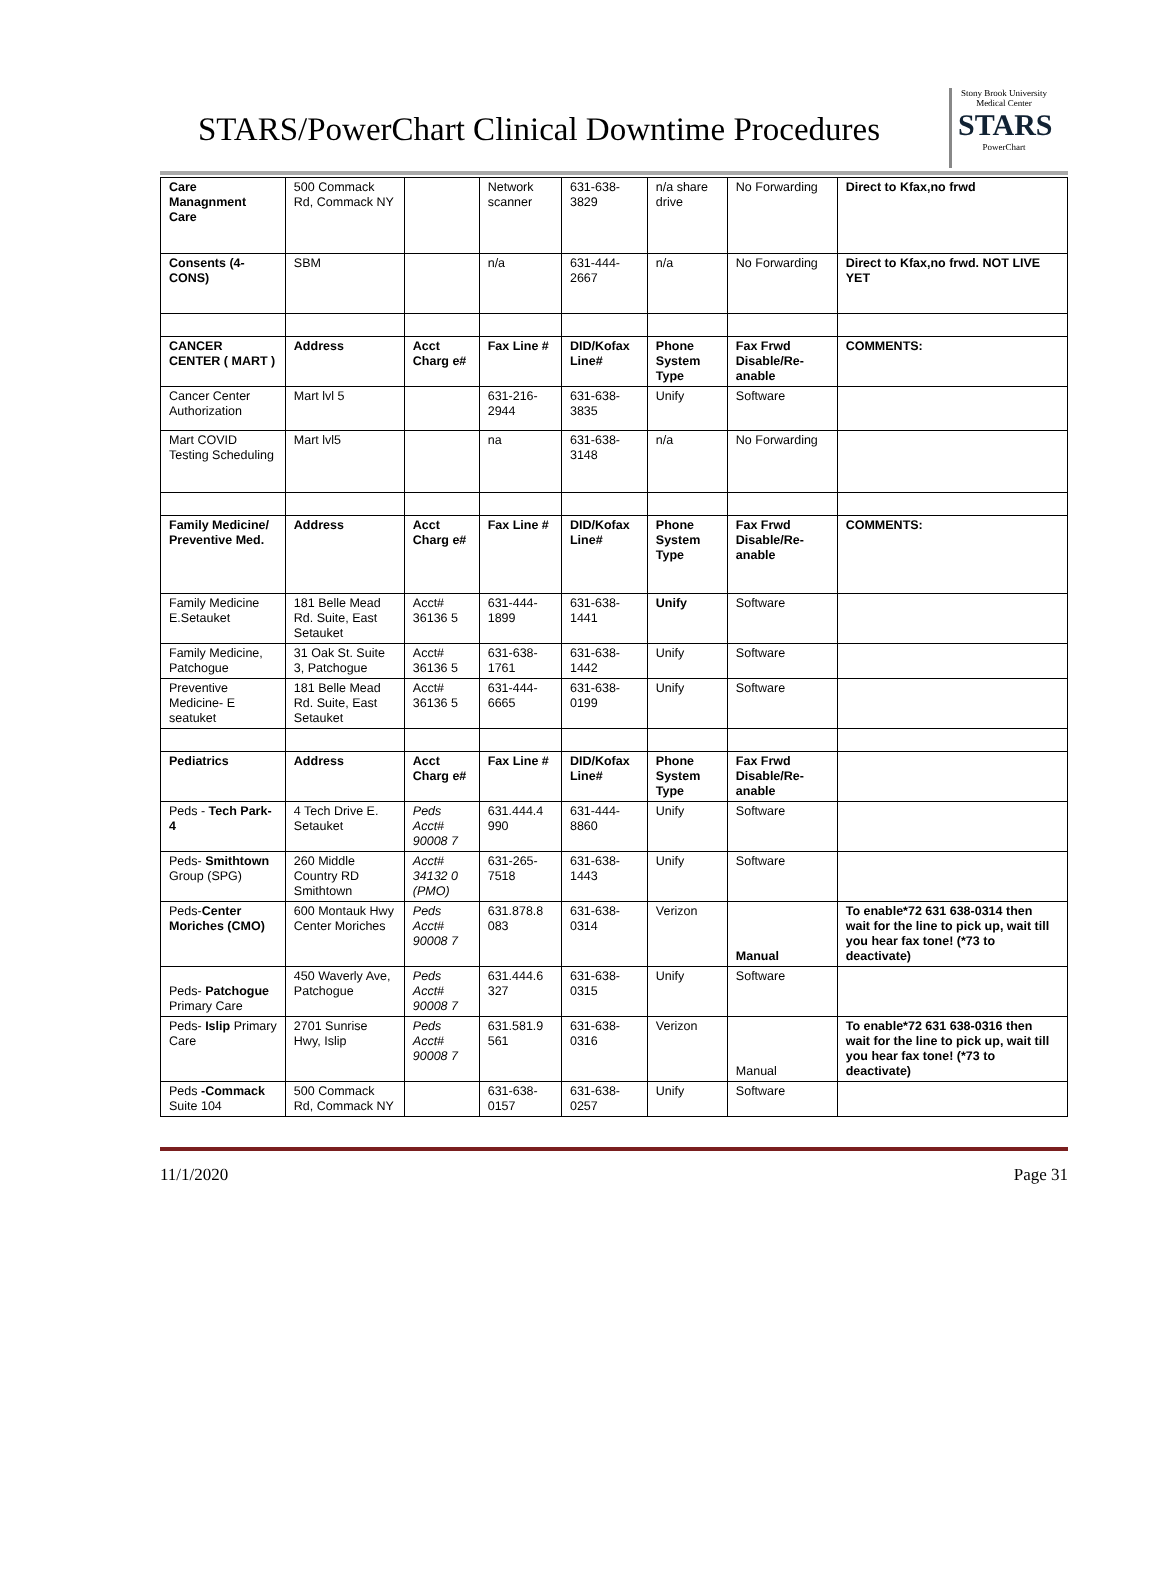STARS/PowerChart Clinical Downtime Procedures
Stony Brook University Medical Center
STARS
PowerChart
| Care Managnment Care | 500 Commack Rd, Commack NY | | Network scanner | 631-638-3829 | n/a share drive | No Forwarding | Direct to Kfax,no frwd |
| Consents (4-CONS) | SBM | | n/a | 631-444-2667 | n/a | No Forwarding | Direct to Kfax,no frwd. NOT LIVE YET |
| CANCER CENTER ( MART ) | Address | Acct Charg e# | Fax Line # | DID/Kofax Line# | Phone System Type | Fax Frwd Disable/Re-anable | COMMENTS: |
| Cancer Center Authorization | Mart lvl 5 | | 631-216-2944 | 631-638-3835 | Unify | Software | |
| Mart COVID Testing Scheduling | Mart lvl5 | | na | 631-638-3148 | n/a | No Forwarding | |
| Family Medicine/ Preventive Med. | Address | Acct Charg e# | Fax Line # | DID/Kofax Line# | Phone System Type | Fax Frwd Disable/Re-anable | COMMENTS: |
| Family Medicine E.Setauket | 181 Belle Mead Rd. Suite, East Setauket | Acct# 36136 5 | 631-444-1899 | 631-638-1441 | Unify | Software | |
| Family Medicine, Patchogue | 31 Oak St. Suite 3, Patchogue | Acct# 36136 5 | 631-638-1761 | 631-638-1442 | Unify | Software | |
| Preventive Medicine- E seatuket | 181 Belle Mead Rd. Suite, East Setauket | Acct# 36136 5 | 631-444-6665 | 631-638-0199 | Unify | Software | |
| Pediatrics | Address | Acct Charg e# | Fax Line # | DID/Kofax Line# | Phone System Type | Fax Frwd Disable/Re-anable | |
| Peds - Tech Park-4 | 4 Tech Drive E. Setauket | Peds Acct# 90008 7 | 631.444.4 990 | 631-444-8860 | Unify | Software | |
| Peds- Smithtown Group (SPG) | 260 Middle Country RD Smithtown | Acct# 34132 0 (PMO) | 631-265-7518 | 631-638-1443 | Unify | Software | |
| Peds- Center Moriches (CMO) | 600 Montauk Hwy Center Moriches | Peds Acct# 90008 7 | 631.878.8 083 | 631-638-0314 | Verizon | Manual | To enable*72 631 638-0314 then wait for the line to pick up, wait till you hear fax tone! (*73 to deactivate) |
| Peds- Patchogue Primary Care | 450 Waverly Ave, Patchogue | Peds Acct# 90008 7 | 631.444.6 327 | 631-638-0315 | Unify | Software | |
| Peds- Islip Primary Care | 2701 Sunrise Hwy, Islip | Peds Acct# 90008 7 | 631.581.9 561 | 631-638-0316 | Verizon | Manual | To enable*72 631 638-0316 then wait for the line to pick up, wait till you hear fax tone! (*73 to deactivate) |
| Peds -Commack Suite 104 | 500 Commack Rd, Commack NY | | 631-638-0157 | 631-638-0257 | Unify | Software | |
11/1/2020 Page 31